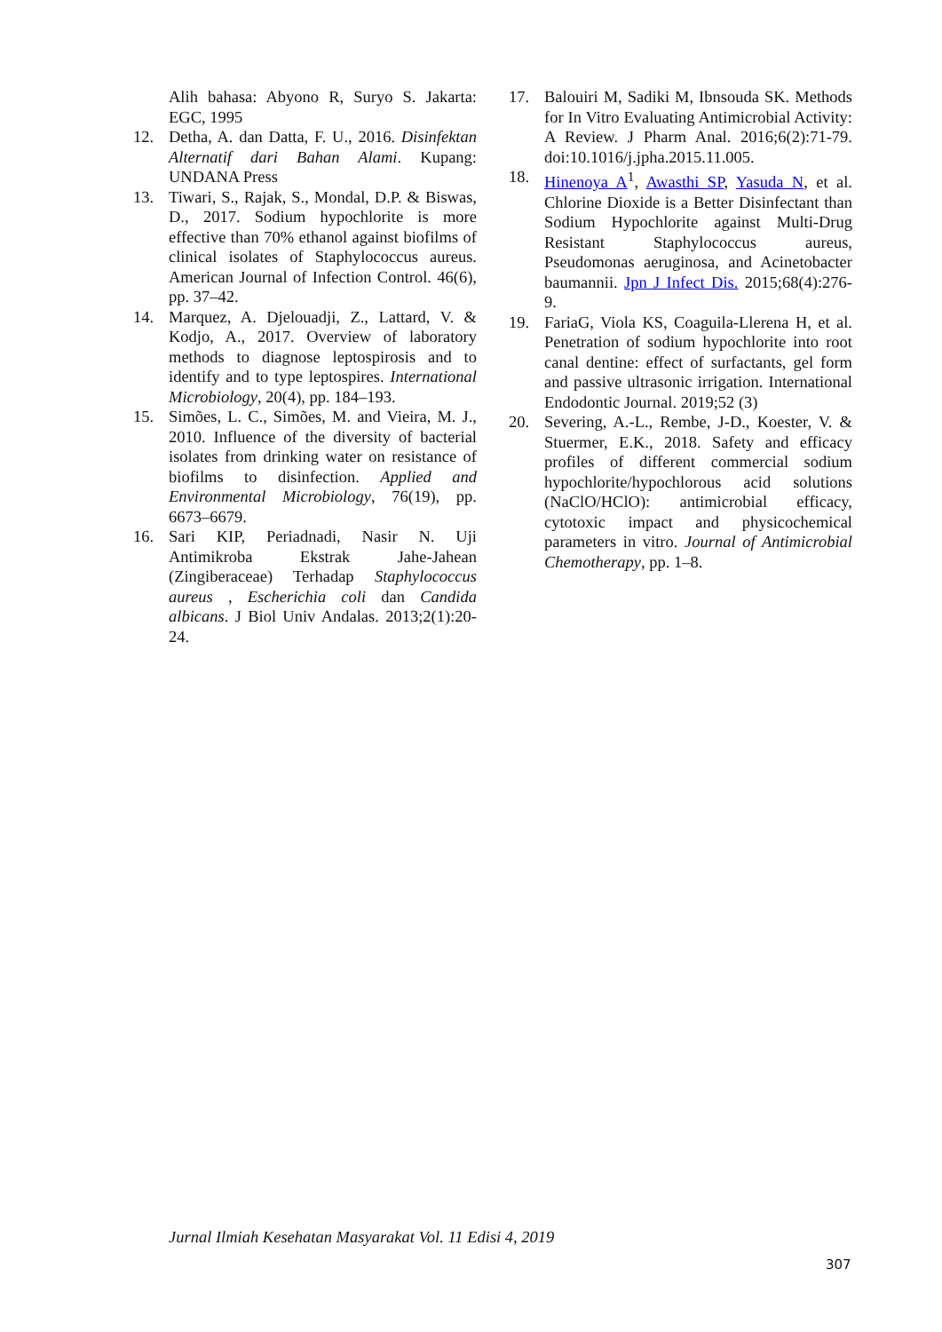Alih bahasa: Abyono R, Suryo S. Jakarta: EGC, 1995
12. Detha, A. dan Datta, F. U., 2016. Disinfektan Alternatif dari Bahan Alami. Kupang: UNDANA Press
13. Tiwari, S., Rajak, S., Mondal, D.P. & Biswas, D., 2017. Sodium hypochlorite is more effective than 70% ethanol against biofilms of clinical isolates of Staphylococcus aureus. American Journal of Infection Control. 46(6), pp. 37–42.
14. Marquez, A. Djelouadji, Z., Lattard, V. & Kodjo, A., 2017. Overview of laboratory methods to diagnose leptospirosis and to identify and to type leptospires. International Microbiology, 20(4), pp. 184–193.
15. Simões, L. C., Simões, M. and Vieira, M. J., 2010. Influence of the diversity of bacterial isolates from drinking water on resistance of biofilms to disinfection. Applied and Environmental Microbiology, 76(19), pp. 6673–6679.
16. Sari KIP, Periadnadi, Nasir N. Uji Antimikroba Ekstrak Jahe-Jahean (Zingiberaceae) Terhadap Staphylococcus aureus , Escherichia coli dan Candida albicans. J Biol Univ Andalas. 2013;2(1):20-24.
17. Balouiri M, Sadiki M, Ibnsouda SK. Methods for In Vitro Evaluating Antimicrobial Activity: A Review. J Pharm Anal. 2016;6(2):71-79. doi:10.1016/j.jpha.2015.11.005.
18. Hinenoya A<sup>1</sup>, Awasthi SP, Yasuda N, et al. Chlorine Dioxide is a Better Disinfectant than Sodium Hypochlorite against Multi-Drug Resistant Staphylococcus aureus, Pseudomonas aeruginosa, and Acinetobacter baumannii. Jpn J Infect Dis. 2015;68(4):276-9.
19. FariaG, Viola KS, Coaguila-Llerena H, et al. Penetration of sodium hypochlorite into root canal dentine: effect of surfactants, gel form and passive ultrasonic irrigation. International Endodontic Journal. 2019;52 (3)
20. Severing, A.-L., Rembe, J-D., Koester, V. & Stuermer, E.K., 2018. Safety and efficacy profiles of different commercial sodium hypochlorite/hypochlorous acid solutions (NaClO/HClO): antimicrobial efficacy, cytotoxic impact and physicochemical parameters in vitro. Journal of Antimicrobial Chemotherapy, pp. 1–8.
Jurnal Ilmiah Kesehatan Masyarakat Vol. 11 Edisi 4, 2019
307